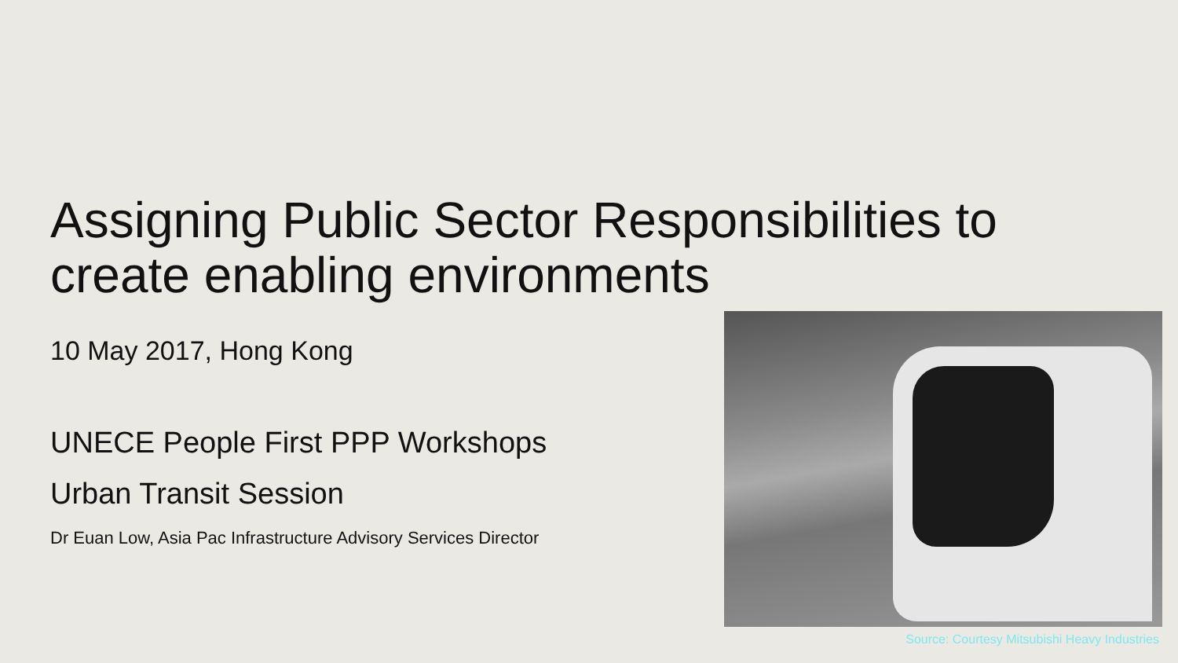Assigning Public Sector Responsibilities to create enabling environments
10 May 2017, Hong Kong
UNECE People First PPP Workshops
Urban Transit Session
Dr Euan Low, Asia Pac Infrastructure Advisory Services Director
Source: Courtesy Mitsubishi Heavy Industries